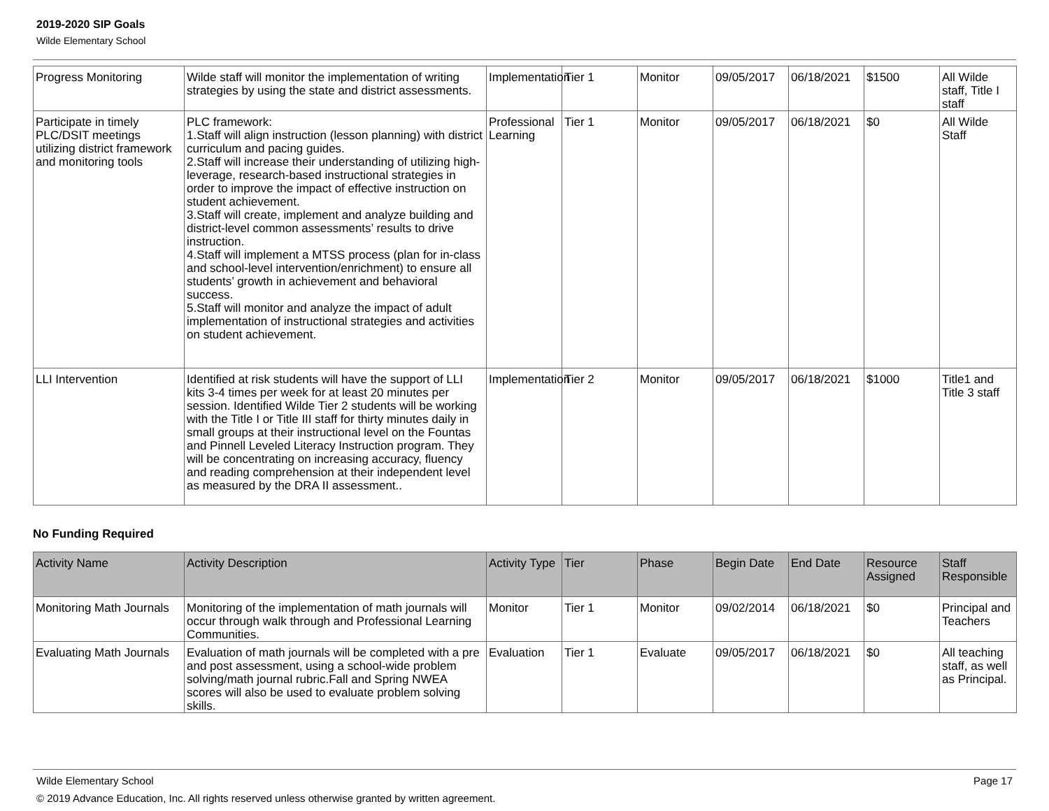2019-2020 SIP Goals
Wilde Elementary School
| Progress Monitoring | Wilde staff will monitor the implementation of writing strategies by using the state and district assessments. | Implementation | Tier 1 | Monitor | 09/05/2017 | 06/18/2021 | $1500 | All Wilde staff, Title I staff |
| Participate in timely PLC/DSIT meetings utilizing district framework and monitoring tools | PLC framework: 1.Staff will align instruction (lesson planning) with district curriculum and pacing guides. 2.Staff will increase their understanding of utilizing high-leverage, research-based instructional strategies in order to improve the impact of effective instruction on student achievement. 3.Staff will create, implement and analyze building and district-level common assessments’ results to drive instruction. 4.Staff will implement a MTSS process (plan for in-class and school-level intervention/enrichment) to ensure all students’ growth in achievement and behavioral success. 5.Staff will monitor and analyze the impact of adult implementation of instructional strategies and activities on student achievement. | Professional Learning | Tier 1 | Monitor | 09/05/2017 | 06/18/2021 | $0 | All Wilde Staff |
| LLI Intervention | Identified at risk students will have the support of LLI kits 3-4 times per week for at least 20 minutes per session. Identified Wilde Tier 2 students will be working with the Title I or Title III staff for thirty minutes daily in small groups at their instructional level on the Fountas and Pinnell Leveled Literacy Instruction program. They will be concentrating on increasing accuracy, fluency and reading comprehension at their independent level as measured by the DRA II assessment.. | Implementation | Tier 2 | Monitor | 09/05/2017 | 06/18/2021 | $1000 | Title1 and Title 3 staff |
No Funding Required
| Activity Name | Activity Description | Activity Type | Tier | Phase | Begin Date | End Date | Resource Assigned | Staff Responsible |
| --- | --- | --- | --- | --- | --- | --- | --- | --- |
| Monitoring Math Journals | Monitoring of the implementation of math journals will occur through walk through and Professional Learning Communities. | Monitor | Tier 1 | Monitor | 09/02/2014 | 06/18/2021 | $0 | Principal and Teachers |
| Evaluating Math Journals | Evaluation of math journals will be completed with a pre and post assessment, using a school-wide problem solving/math journal rubric.Fall and Spring NWEA scores will also be used to evaluate problem solving skills. | Evaluation | Tier 1 | Evaluate | 09/05/2017 | 06/18/2021 | $0 | All teaching staff, as well as Principal. |
Wilde Elementary School Page 17
© 2019 Advance Education, Inc. All rights reserved unless otherwise granted by written agreement.